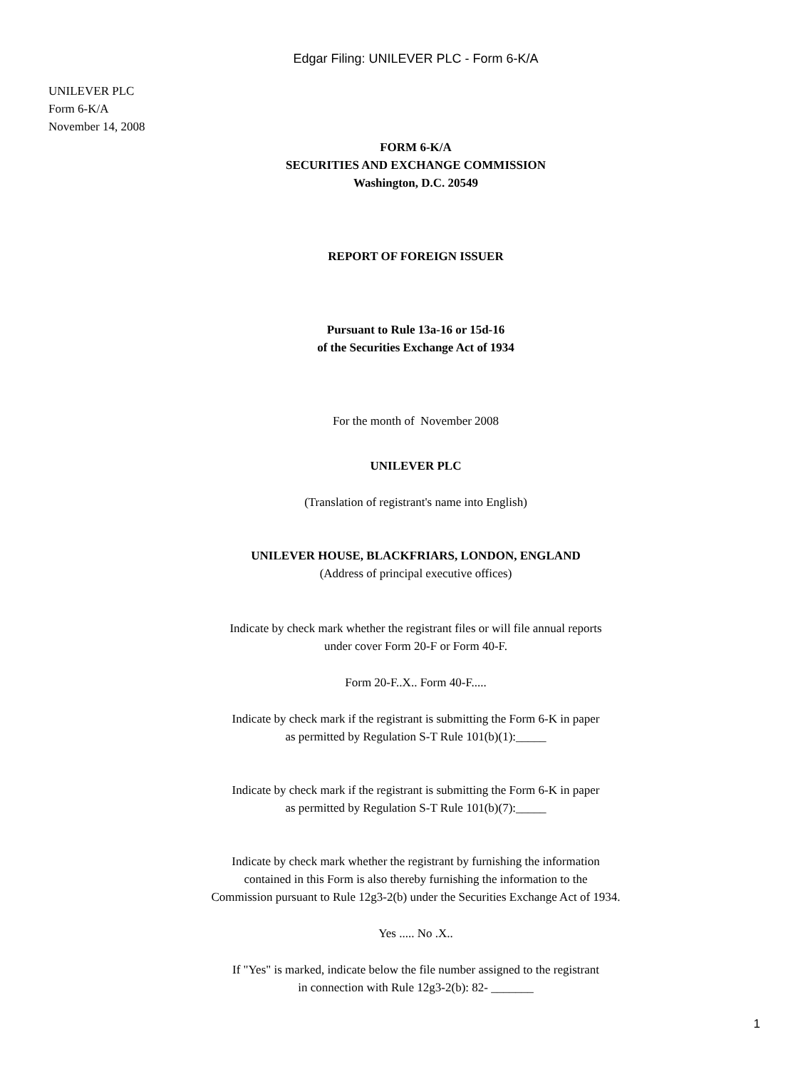Edgar Filing: UNILEVER PLC - Form 6-K/A
UNILEVER PLC
Form 6-K/A
November 14, 2008
FORM 6-K/A
SECURITIES AND EXCHANGE COMMISSION
Washington, D.C. 20549
REPORT OF FOREIGN ISSUER
Pursuant to Rule 13a-16 or 15d-16
of the Securities Exchange Act of 1934
For the month of November 2008
UNILEVER PLC
(Translation of registrant's name into English)
UNILEVER HOUSE, BLACKFRIARS, LONDON, ENGLAND
(Address of principal executive offices)
Indicate by check mark whether the registrant files or will file annual reports
under cover Form 20-F or Form 40-F.
Form 20-F..X.. Form 40-F.....
Indicate by check mark if the registrant is submitting the Form 6-K in paper
as permitted by Regulation S-T Rule 101(b)(1):_____
Indicate by check mark if the registrant is submitting the Form 6-K in paper
as permitted by Regulation S-T Rule 101(b)(7):_____
Indicate by check mark whether the registrant by furnishing the information
contained in this Form is also thereby furnishing the information to the
Commission pursuant to Rule 12g3-2(b) under the Securities Exchange Act of 1934.
Yes ..... No .X..
If "Yes" is marked, indicate below the file number assigned to the registrant
in connection with Rule 12g3-2(b): 82- _______
1